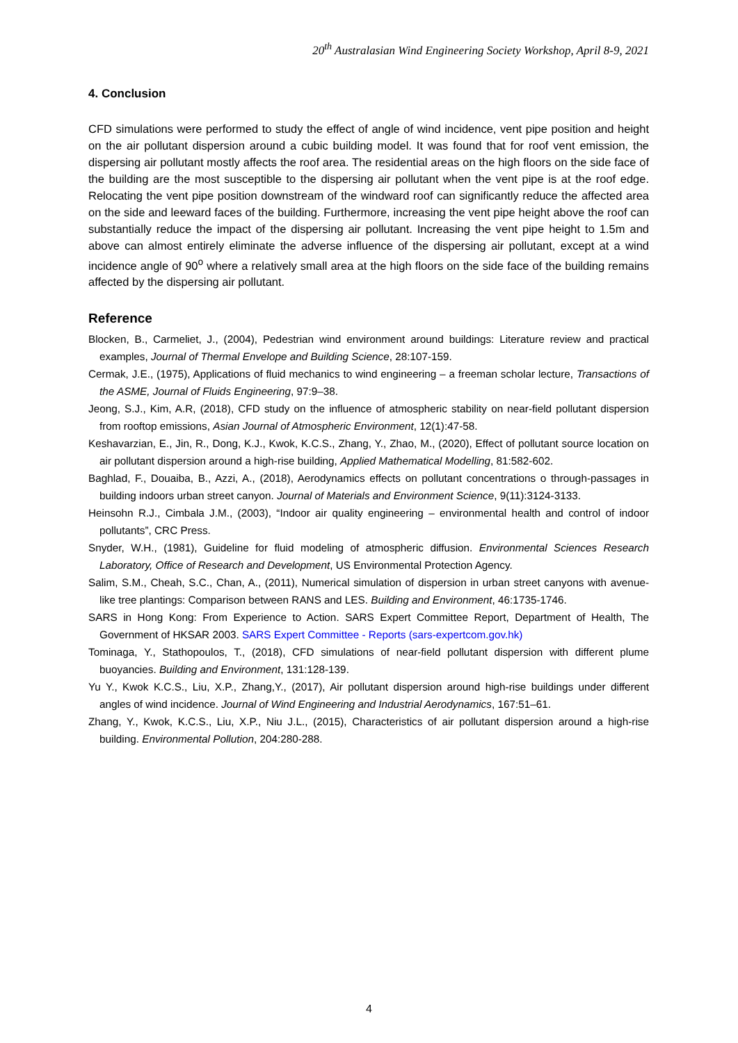20<sup>th</sup> Australasian Wind Engineering Society Workshop, April 8-9, 2021
4. Conclusion
CFD simulations were performed to study the effect of angle of wind incidence, vent pipe position and height on the air pollutant dispersion around a cubic building model. It was found that for roof vent emission, the dispersing air pollutant mostly affects the roof area. The residential areas on the high floors on the side face of the building are the most susceptible to the dispersing air pollutant when the vent pipe is at the roof edge. Relocating the vent pipe position downstream of the windward roof can significantly reduce the affected area on the side and leeward faces of the building. Furthermore, increasing the vent pipe height above the roof can substantially reduce the impact of the dispersing air pollutant. Increasing the vent pipe height to 1.5m and above can almost entirely eliminate the adverse influence of the dispersing air pollutant, except at a wind incidence angle of 90<sup>o</sup> where a relatively small area at the high floors on the side face of the building remains affected by the dispersing air pollutant.
Reference
Blocken, B., Carmeliet, J., (2004), Pedestrian wind environment around buildings: Literature review and practical examples, Journal of Thermal Envelope and Building Science, 28:107-159.
Cermak, J.E., (1975), Applications of fluid mechanics to wind engineering – a freeman scholar lecture, Transactions of the ASME, Journal of Fluids Engineering, 97:9–38.
Jeong, S.J., Kim, A.R, (2018), CFD study on the influence of atmospheric stability on near-field pollutant dispersion from rooftop emissions, Asian Journal of Atmospheric Environment, 12(1):47-58.
Keshavarzian, E., Jin, R., Dong, K.J., Kwok, K.C.S., Zhang, Y., Zhao, M., (2020), Effect of pollutant source location on air pollutant dispersion around a high-rise building, Applied Mathematical Modelling, 81:582-602.
Baghlad, F., Douaiba, B., Azzi, A., (2018), Aerodynamics effects on pollutant concentrations o through-passages in building indoors urban street canyon. Journal of Materials and Environment Science, 9(11):3124-3133.
Heinsohn R.J., Cimbala J.M., (2003), “Indoor air quality engineering – environmental health and control of indoor pollutants”, CRC Press.
Snyder, W.H., (1981), Guideline for fluid modeling of atmospheric diffusion. Environmental Sciences Research Laboratory, Office of Research and Development, US Environmental Protection Agency.
Salim, S.M., Cheah, S.C., Chan, A., (2011), Numerical simulation of dispersion in urban street canyons with avenue-like tree plantings: Comparison between RANS and LES. Building and Environment, 46:1735-1746.
SARS in Hong Kong: From Experience to Action. SARS Expert Committee Report, Department of Health, The Government of HKSAR 2003. SARS Expert Committee - Reports (sars-expertcom.gov.hk)
Tominaga, Y., Stathopoulos, T., (2018), CFD simulations of near-field pollutant dispersion with different plume buoyancies. Building and Environment, 131:128-139.
Yu Y., Kwok K.C.S., Liu, X.P., Zhang,Y., (2017), Air pollutant dispersion around high-rise buildings under different angles of wind incidence. Journal of Wind Engineering and Industrial Aerodynamics, 167:51–61.
Zhang, Y., Kwok, K.C.S., Liu, X.P., Niu J.L., (2015), Characteristics of air pollutant dispersion around a high-rise building. Environmental Pollution, 204:280-288.
4